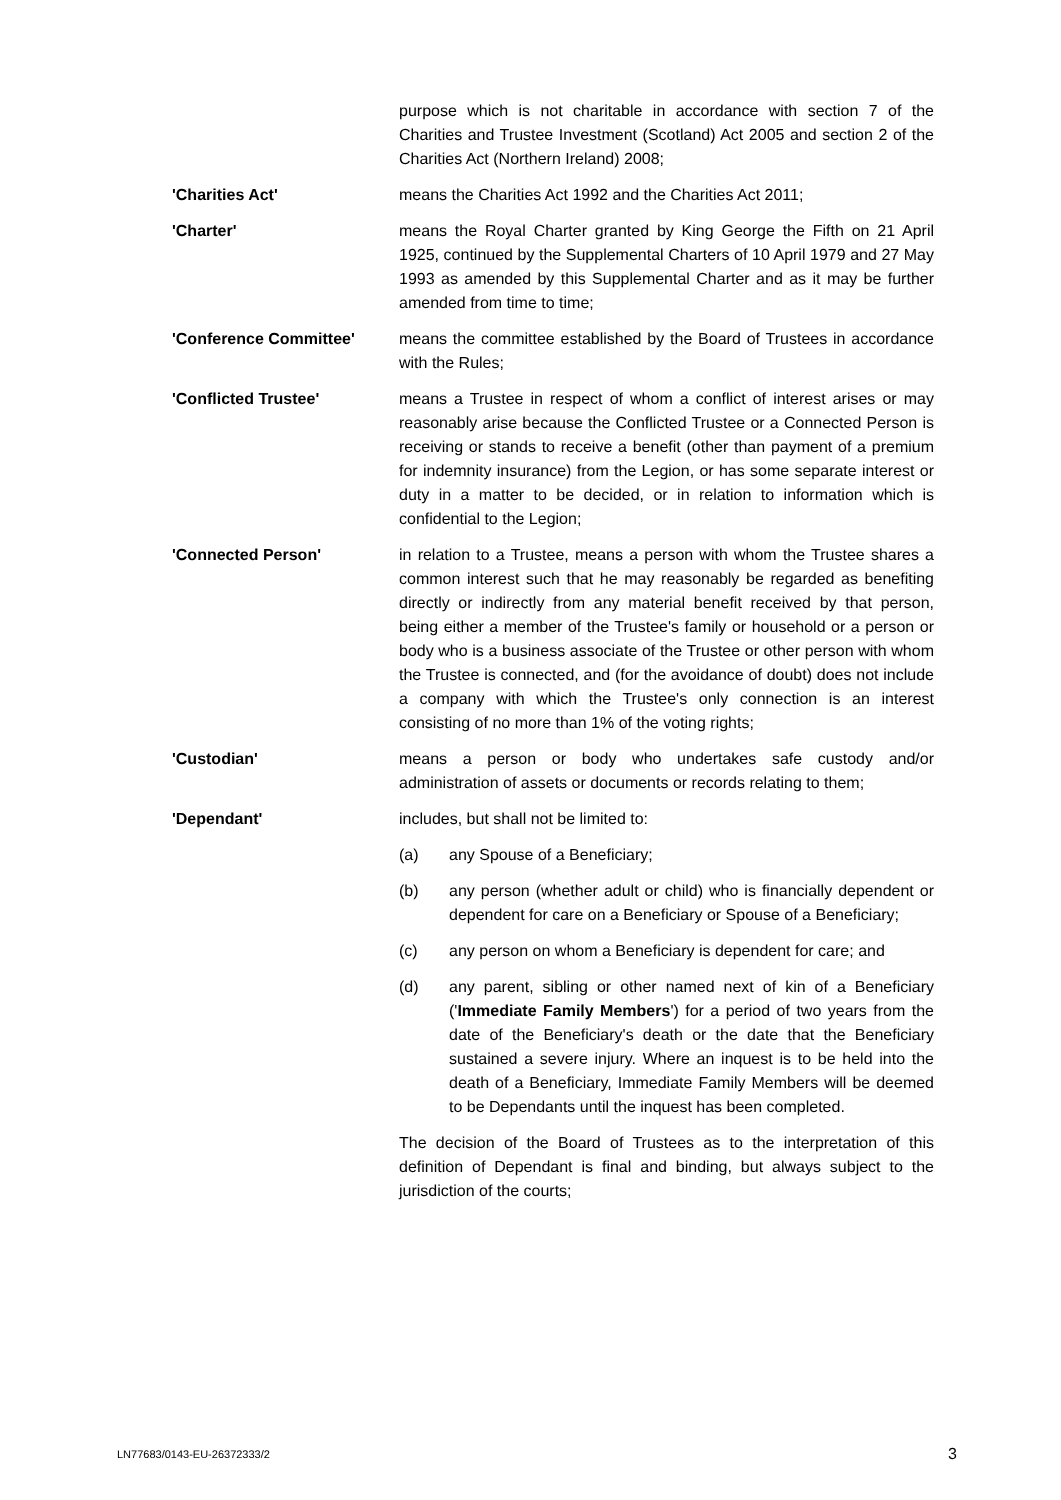purpose which is not charitable in accordance with section 7 of the Charities and Trustee Investment (Scotland) Act 2005 and section 2 of the Charities Act (Northern Ireland) 2008;
'Charities Act' means the Charities Act 1992 and the Charities Act 2011;
'Charter' means the Royal Charter granted by King George the Fifth on 21 April 1925, continued by the Supplemental Charters of 10 April 1979 and 27 May 1993 as amended by this Supplemental Charter and as it may be further amended from time to time;
'Conference Committee' means the committee established by the Board of Trustees in accordance with the Rules;
'Conflicted Trustee' means a Trustee in respect of whom a conflict of interest arises or may reasonably arise because the Conflicted Trustee or a Connected Person is receiving or stands to receive a benefit (other than payment of a premium for indemnity insurance) from the Legion, or has some separate interest or duty in a matter to be decided, or in relation to information which is confidential to the Legion;
'Connected Person' in relation to a Trustee, means a person with whom the Trustee shares a common interest such that he may reasonably be regarded as benefiting directly or indirectly from any material benefit received by that person, being either a member of the Trustee's family or household or a person or body who is a business associate of the Trustee or other person with whom the Trustee is connected, and (for the avoidance of doubt) does not include a company with which the Trustee's only connection is an interest consisting of no more than 1% of the voting rights;
'Custodian' means a person or body who undertakes safe custody and/or administration of assets or documents or records relating to them;
'Dependant' includes, but shall not be limited to:
(a) any Spouse of a Beneficiary;
(b) any person (whether adult or child) who is financially dependent or dependent for care on a Beneficiary or Spouse of a Beneficiary;
(c) any person on whom a Beneficiary is dependent for care; and
(d) any parent, sibling or other named next of kin of a Beneficiary ('Immediate Family Members') for a period of two years from the date of the Beneficiary's death or the date that the Beneficiary sustained a severe injury. Where an inquest is to be held into the death of a Beneficiary, Immediate Family Members will be deemed to be Dependants until the inquest has been completed.
The decision of the Board of Trustees as to the interpretation of this definition of Dependant is final and binding, but always subject to the jurisdiction of the courts;
LN77683/0143-EU-26372333/2 3